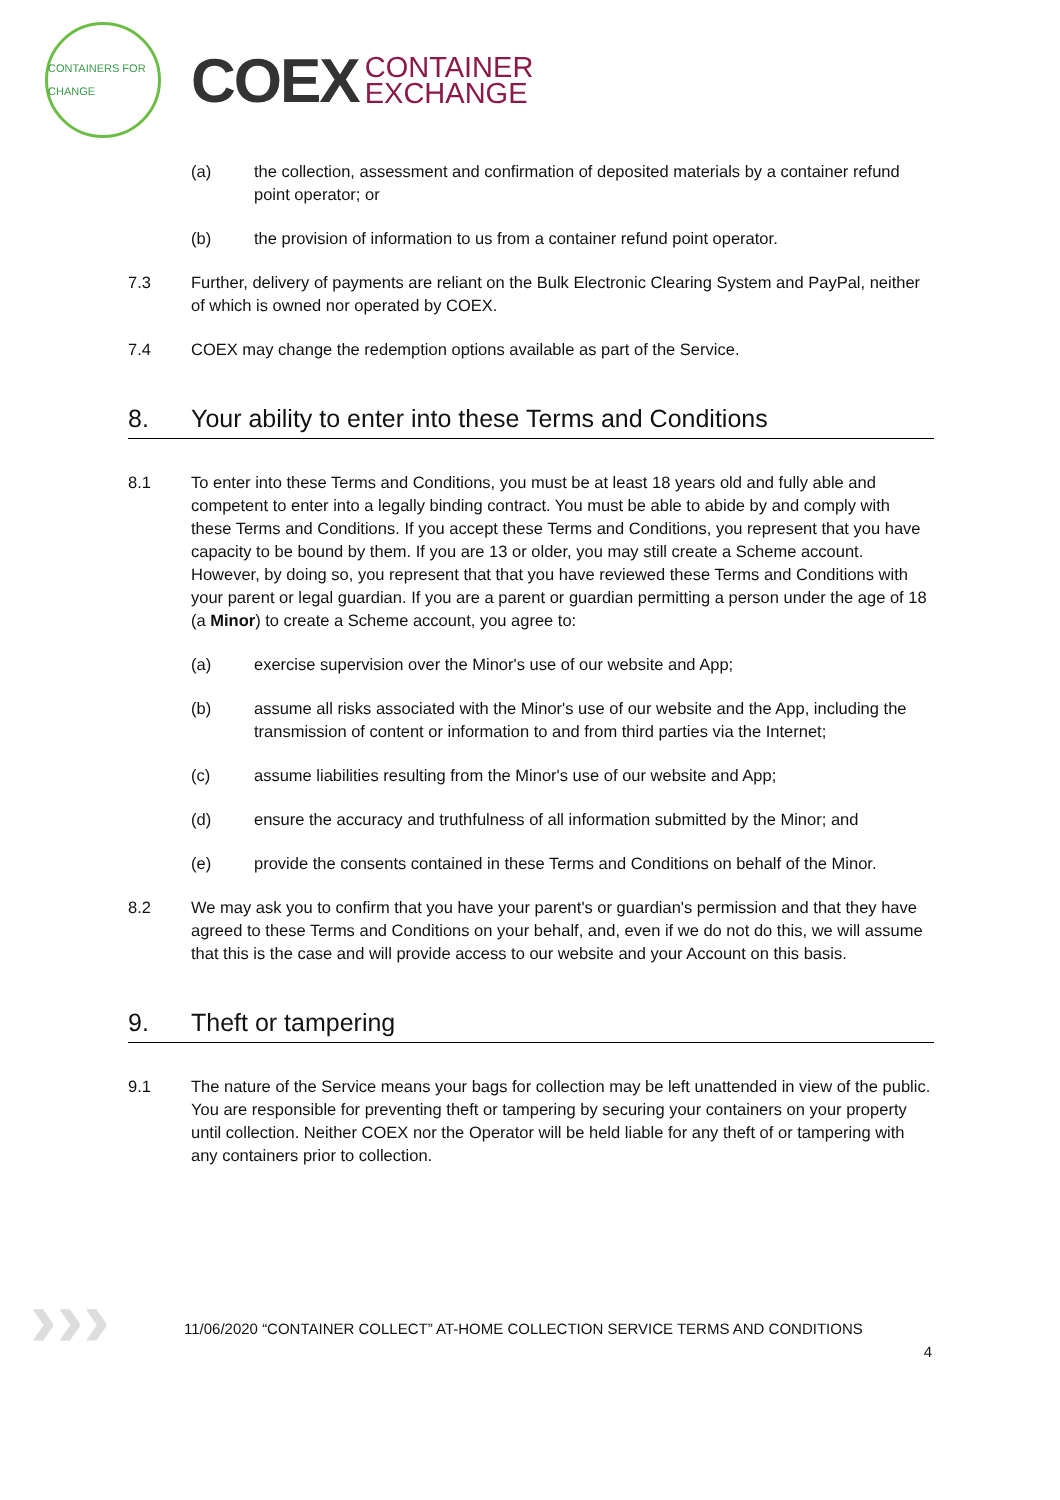CONTAINERS FOR CHANGE
COEX
CONTAINER
EXCHANGE
(a) the collection, assessment and confirmation of deposited materials by a container refund point operator; or
(b) the provision of information to us from a container refund point operator.
7.3 Further, delivery of payments are reliant on the Bulk Electronic Clearing System and PayPal, neither of which is owned nor operated by COEX.
7.4 COEX may change the redemption options available as part of the Service.
8. Your ability to enter into these Terms and Conditions
8.1 To enter into these Terms and Conditions, you must be at least 18 years old and fully able and competent to enter into a legally binding contract. You must be able to abide by and comply with these Terms and Conditions. If you accept these Terms and Conditions, you represent that you have capacity to be bound by them. If you are 13 or older, you may still create a Scheme account. However, by doing so, you represent that that you have reviewed these Terms and Conditions with your parent or legal guardian. If you are a parent or guardian permitting a person under the age of 18 (a Minor) to create a Scheme account, you agree to:
(a) exercise supervision over the Minor's use of our website and App;
(b) assume all risks associated with the Minor's use of our website and the App, including the transmission of content or information to and from third parties via the Internet;
(c) assume liabilities resulting from the Minor's use of our website and App;
(d) ensure the accuracy and truthfulness of all information submitted by the Minor; and
(e) provide the consents contained in these Terms and Conditions on behalf of the Minor.
8.2 We may ask you to confirm that you have your parent's or guardian's permission and that they have agreed to these Terms and Conditions on your behalf, and, even if we do not do this, we will assume that this is the case and will provide access to our website and your Account on this basis.
9. Theft or tampering
9.1 The nature of the Service means your bags for collection may be left unattended in view of the public. You are responsible for preventing theft or tampering by securing your containers on your property until collection. Neither COEX nor the Operator will be held liable for any theft of or tampering with any containers prior to collection.
›››
11/06/2020 “CONTAINER COLLECT” AT-HOME COLLECTION SERVICE TERMS AND CONDITIONS
4